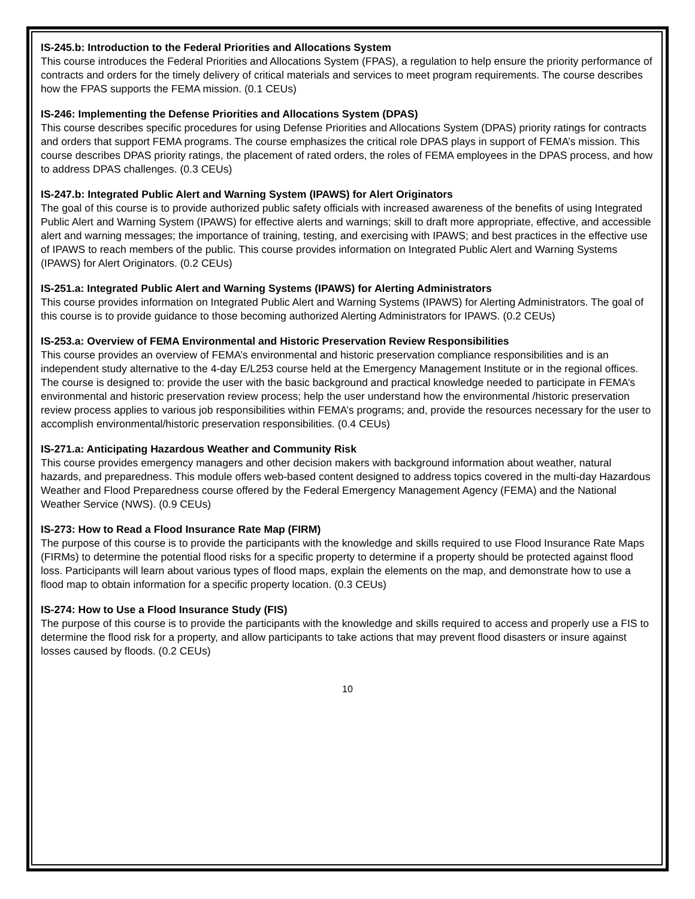IS-245.b: Introduction to the Federal Priorities and Allocations System
This course introduces the Federal Priorities and Allocations System (FPAS), a regulation to help ensure the priority performance of contracts and orders for the timely delivery of critical materials and services to meet program requirements. The course describes how the FPAS supports the FEMA mission. (0.1 CEUs)
IS-246: Implementing the Defense Priorities and Allocations System (DPAS)
This course describes specific procedures for using Defense Priorities and Allocations System (DPAS) priority ratings for contracts and orders that support FEMA programs. The course emphasizes the critical role DPAS plays in support of FEMA’s mission. This course describes DPAS priority ratings, the placement of rated orders, the roles of FEMA employees in the DPAS process, and how to address DPAS challenges. (0.3 CEUs)
IS-247.b: Integrated Public Alert and Warning System (IPAWS) for Alert Originators
The goal of this course is to provide authorized public safety officials with increased awareness of the benefits of using Integrated Public Alert and Warning System (IPAWS) for effective alerts and warnings; skill to draft more appropriate, effective, and accessible alert and warning messages; the importance of training, testing, and exercising with IPAWS; and best practices in the effective use of IPAWS to reach members of the public. This course provides information on Integrated Public Alert and Warning Systems (IPAWS) for Alert Originators. (0.2 CEUs)
IS-251.a: Integrated Public Alert and Warning Systems (IPAWS) for Alerting Administrators
This course provides information on Integrated Public Alert and Warning Systems (IPAWS) for Alerting Administrators. The goal of this course is to provide guidance to those becoming authorized Alerting Administrators for IPAWS. (0.2 CEUs)
IS-253.a: Overview of FEMA Environmental and Historic Preservation Review Responsibilities
This course provides an overview of FEMA’s environmental and historic preservation compliance responsibilities and is an independent study alternative to the 4-day E/L253 course held at the Emergency Management Institute or in the regional offices. The course is designed to: provide the user with the basic background and practical knowledge needed to participate in FEMA’s environmental and historic preservation review process; help the user understand how the environmental /historic preservation review process applies to various job responsibilities within FEMA’s programs; and, provide the resources necessary for the user to accomplish environmental/historic preservation responsibilities. (0.4 CEUs)
IS-271.a: Anticipating Hazardous Weather and Community Risk
This course provides emergency managers and other decision makers with background information about weather, natural hazards, and preparedness. This module offers web-based content designed to address topics covered in the multi-day Hazardous Weather and Flood Preparedness course offered by the Federal Emergency Management Agency (FEMA) and the National Weather Service (NWS). (0.9 CEUs)
IS-273: How to Read a Flood Insurance Rate Map (FIRM)
The purpose of this course is to provide the participants with the knowledge and skills required to use Flood Insurance Rate Maps (FIRMs) to determine the potential flood risks for a specific property to determine if a property should be protected against flood loss. Participants will learn about various types of flood maps, explain the elements on the map, and demonstrate how to use a flood map to obtain information for a specific property location. (0.3 CEUs)
IS-274: How to Use a Flood Insurance Study (FIS)
The purpose of this course is to provide the participants with the knowledge and skills required to access and properly use a FIS to determine the flood risk for a property, and allow participants to take actions that may prevent flood disasters or insure against losses caused by floods. (0.2 CEUs)
10